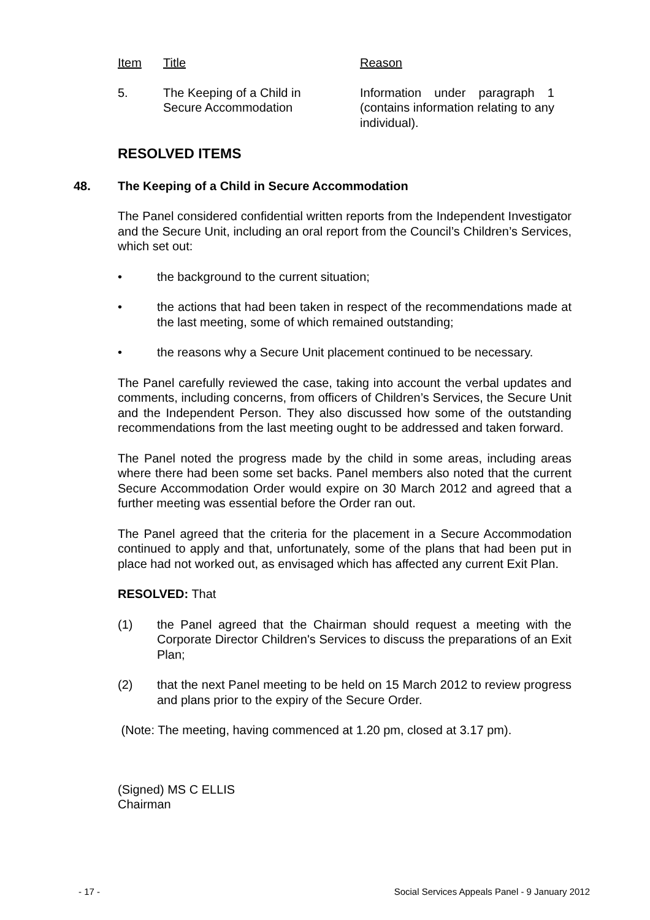| Item | Title | Reason |
| 5. | The Keeping of a Child in Secure Accommodation | Information under paragraph 1 (contains information relating to any individual). |
RESOLVED ITEMS
48. The Keeping of a Child in Secure Accommodation
The Panel considered confidential written reports from the Independent Investigator and the Secure Unit, including an oral report from the Council’s Children’s Services, which set out:
• the background to the current situation;
• the actions that had been taken in respect of the recommendations made at the last meeting, some of which remained outstanding;
• the reasons why a Secure Unit placement continued to be necessary.
The Panel carefully reviewed the case, taking into account the verbal updates and comments, including concerns, from officers of Children’s Services, the Secure Unit and the Independent Person. They also discussed how some of the outstanding recommendations from the last meeting ought to be addressed and taken forward.
The Panel noted the progress made by the child in some areas, including areas where there had been some set backs. Panel members also noted that the current Secure Accommodation Order would expire on 30 March 2012 and agreed that a further meeting was essential before the Order ran out.
The Panel agreed that the criteria for the placement in a Secure Accommodation continued to apply and that, unfortunately, some of the plans that had been put in place had not worked out, as envisaged which has affected any current Exit Plan.
RESOLVED: That
(1) the Panel agreed that the Chairman should request a meeting with the Corporate Director Children's Services to discuss the preparations of an Exit Plan;
(2) that the next Panel meeting to be held on 15 March 2012 to review progress and plans prior to the expiry of the Secure Order.
(Note: The meeting, having commenced at 1.20 pm, closed at 3.17 pm).
(Signed) MS C ELLIS
Chairman
- 17 - Social Services Appeals Panel - 9 January 2012